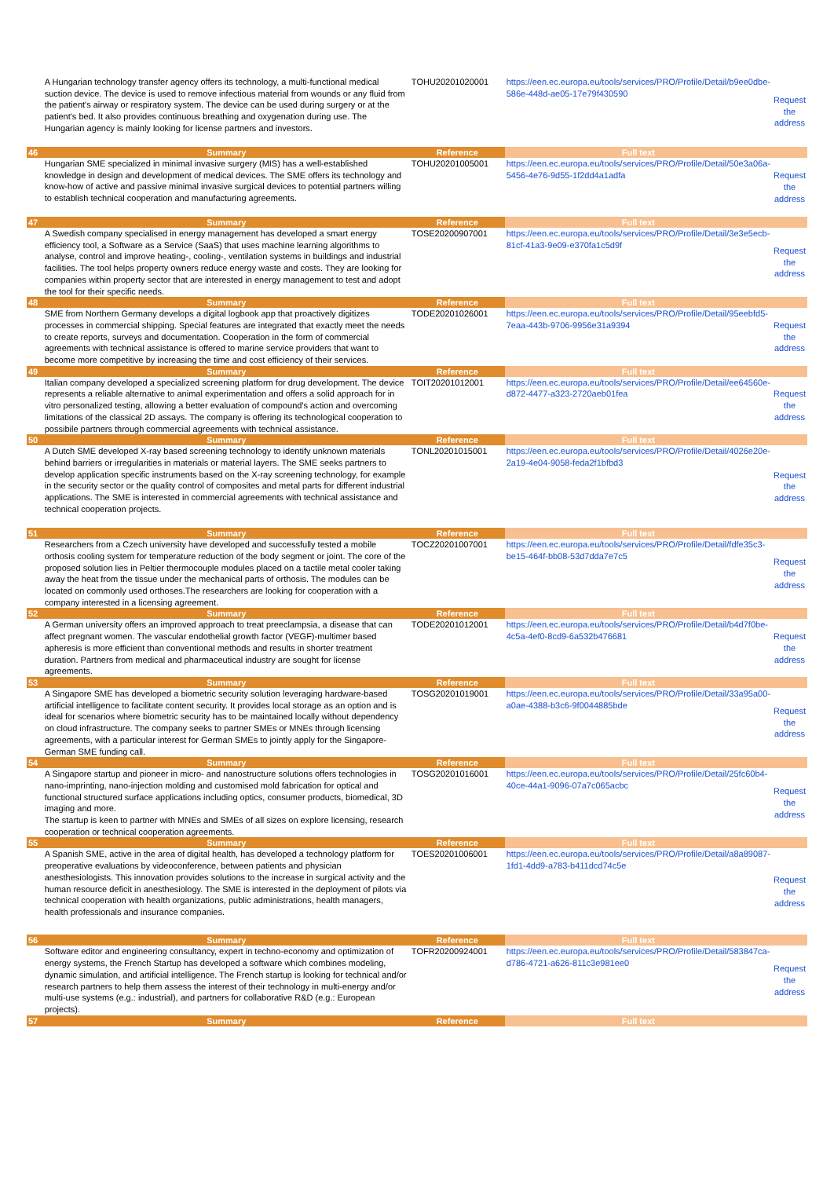| | A Hungarian technology transfer agency offers its technology, a multi-functional medical suction device. The device is used to remove infectious material from wounds or any fluid from the patient's airway or respiratory system. The device can be used during surgery or at the patient's bed. It also provides continuous breathing and oxygenation during use. The Hungarian agency is mainly looking for license partners and investors. | TOHU20201020001 | https://een.ec.europa.eu/tools/services/PRO/Profile/Detail/b9ee0dbe-586e-448d-ae05-17e79f430590 | Request the address |
| 46 | Summary | Reference | Full text | |
| | Hungarian SME specialized in minimal invasive surgery (MIS) has a well-established knowledge in design and development of medical devices. The SME offers its technology and know-how of active and passive minimal invasive surgical devices to potential partners willing to establish technical cooperation and manufacturing agreements. | TOHU20201005001 | https://een.ec.europa.eu/tools/services/PRO/Profile/Detail/50e3a06a-5456-4e76-9d55-1f2dd4a1adfa | Request the address |
| 47 | Summary | Reference | Full text | |
| | A Swedish company specialised in energy management has developed a smart energy efficiency tool, a Software as a Service (SaaS) that uses machine learning algorithms to analyse, control and improve heating-, cooling-, ventilation systems in buildings and industrial facilities. The tool helps property owners reduce energy waste and costs. They are looking for companies within property sector that are interested in energy management to test and adopt the tool for their specific needs. | TOSE20200907001 | https://een.ec.europa.eu/tools/services/PRO/Profile/Detail/3e3e5ecb-81cf-41a3-9e09-e370fa1c5d9f | Request the address |
| 48 | Summary | Reference | Full text | |
| | SME from Northern Germany develops a digital logbook app that proactively digitizes processes in commercial shipping. Special features are integrated that exactly meet the needs to create reports, surveys and documentation. Cooperation in the form of commercial agreements with technical assistance is offered to marine service providers that want to become more competitive by increasing the time and cost efficiency of their services. | TODE20201026001 | https://een.ec.europa.eu/tools/services/PRO/Profile/Detail/95eebfd5-7eaa-443b-9706-9956e31a9394 | Request the address |
| 49 | Summary | Reference | Full text | |
| | Italian company developed a specialized screening platform for drug development. The device represents a reliable alternative to animal experimentation and offers a solid approach for in vitro personalized testing, allowing a better evaluation of compound's action and overcoming limitations of the classical 2D assays. The company is offering its technological cooperation to possibile partners through commercial agreements with technical assistance. | TOIT20201012001 | https://een.ec.europa.eu/tools/services/PRO/Profile/Detail/ee64560e-d872-4477-a323-2720aeb01fea | Request the address |
| 50 | Summary | Reference | Full text | |
| | A Dutch SME developed X-ray based screening technology to identify unknown materials behind barriers or irregularities in materials or material layers. The SME seeks partners to develop application specific instruments based on the X-ray screening technology, for example in the security sector or the quality control of composites and metal parts for different industrial applications. The SME is interested in commercial agreements with technical assistance and technical cooperation projects. | TONL20201015001 | https://een.ec.europa.eu/tools/services/PRO/Profile/Detail/4026e20e-2a19-4e04-9058-feda2f1bfbd3 | Request the address |
| 51 | Summary | Reference | Full text | |
| | Researchers from a Czech university have developed and successfully tested a mobile orthosis cooling system for temperature reduction of the body segment or joint. The core of the proposed solution lies in Peltier thermocouple modules placed on a tactile metal cooler taking away the heat from the tissue under the mechanical parts of orthosis. The modules can be located on commonly used orthoses.The researchers are looking for cooperation with a company interested in a licensing agreement. | TOCZ20201007001 | https://een.ec.europa.eu/tools/services/PRO/Profile/Detail/fdfe35c3-be15-464f-bb08-53d7dda7e7c5 | Request the address |
| 52 | Summary | Reference | Full text | |
| | A German university offers an improved approach to treat preeclampsia, a disease that can affect pregnant women. The vascular endothelial growth factor (VEGF)-multimer based apheresis is more efficient than conventional methods and results in shorter treatment duration. Partners from medical and pharmaceutical industry are sought for license agreements. | TODE20201012001 | https://een.ec.europa.eu/tools/services/PRO/Profile/Detail/b4d7f0be-4c5a-4ef0-8cd9-6a532b476681 | Request the address |
| 53 | Summary | Reference | Full text | |
| | A Singapore SME has developed a biometric security solution leveraging hardware-based artificial intelligence to facilitate content security. It provides local storage as an option and is ideal for scenarios where biometric security has to be maintained locally without dependency on cloud infrastructure. The company seeks to partner SMEs or MNEs through licensing agreements, with a particular interest for German SMEs to jointly apply for the Singapore-German SME funding call. | TOSG20201019001 | https://een.ec.europa.eu/tools/services/PRO/Profile/Detail/33a95a00-a0ae-4388-b3c6-9f0044885bde | Request the address |
| 54 | Summary | Reference | Full text | |
| | A Singapore startup and pioneer in micro- and nanostructure solutions offers technologies in nano-imprinting, nano-injection molding and customised mold fabrication for optical and functional structured surface applications including optics, consumer products, biomedical, 3D imaging and more. The startup is keen to partner with MNEs and SMEs of all sizes on explore licensing, research cooperation or technical cooperation agreements. | TOSG20201016001 | https://een.ec.europa.eu/tools/services/PRO/Profile/Detail/25fc60b4-40ce-44a1-9096-07a7c065acbc | Request the address |
| 55 | Summary | Reference | Full text | |
| | A Spanish SME, active in the area of digital health, has developed a technology platform for preoperative evaluations by videoconference, between patients and physician anesthesiologists. This innovation provides solutions to the increase in surgical activity and the human resource deficit in anesthesiology. The SME is interested in the deployment of pilots via technical cooperation with health organizations, public administrations, health managers, health professionals and insurance companies. | TOES20201006001 | https://een.ec.europa.eu/tools/services/PRO/Profile/Detail/a8a89087-1fd1-4dd9-a783-b411dcd74c5e | Request the address |
| 56 | Summary | Reference | Full text | |
| | Software editor and engineering consultancy, expert in techno-economy and optimization of energy systems, the French Startup has developed a software which combines modeling, dynamic simulation, and artificial intelligence. The French startup is looking for technical and/or research partners to help them assess the interest of their technology in multi-energy and/or multi-use systems (e.g.: industrial), and partners for collaborative R&D (e.g.: European projects). | TOFR20200924001 | https://een.ec.europa.eu/tools/services/PRO/Profile/Detail/583847ca-d786-4721-a626-811c3e981ee0 | Request the address |
| 57 | Summary | Reference | Full text | |